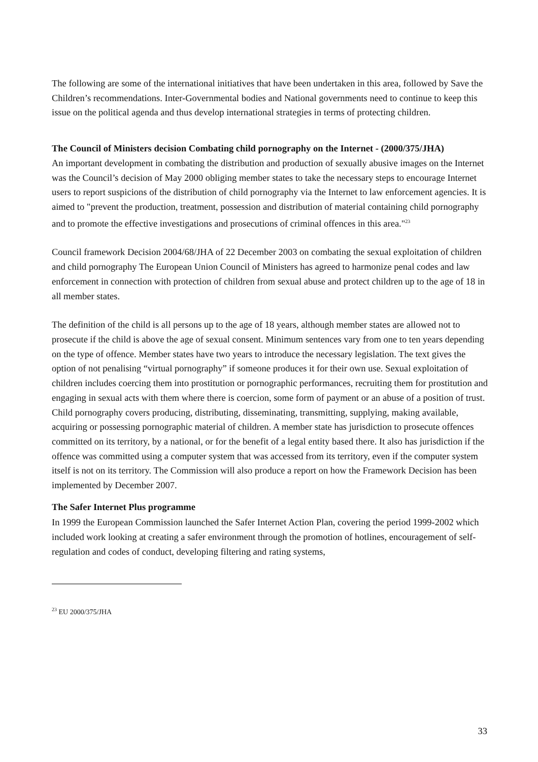The following are some of the international initiatives that have been undertaken in this area, followed by Save the Children’s recommendations. Inter-Governmental bodies and National governments need to continue to keep this issue on the political agenda and thus develop international strategies in terms of protecting children.
The Council of Ministers decision Combating child pornography on the Internet - (2000/375/JHA)
An important development in combating the distribution and production of sexually abusive images on the Internet was the Council’s decision of May 2000 obliging member states to take the necessary steps to encourage Internet users to report suspicions of the distribution of child pornography via the Internet to law enforcement agencies. It is aimed to "prevent the production, treatment, possession and distribution of material containing child pornography and to promote the effective investigations and prosecutions of criminal offences in this area."<sup>23</sup>
Council framework Decision 2004/68/JHA of 22 December 2003 on combating the sexual exploitation of children and child pornography The European Union Council of Ministers has agreed to harmonize penal codes and law enforcement in connection with protection of children from sexual abuse and protect children up to the age of 18 in all member states.
The definition of the child is all persons up to the age of 18 years, although member states are allowed not to prosecute if the child is above the age of sexual consent. Minimum sentences vary from one to ten years depending on the type of offence. Member states have two years to introduce the necessary legislation. The text gives the option of not penalising “virtual pornography” if someone produces it for their own use. Sexual exploitation of children includes coercing them into prostitution or pornographic performances, recruiting them for prostitution and engaging in sexual acts with them where there is coercion, some form of payment or an abuse of a position of trust. Child pornography covers producing, distributing, disseminating, transmitting, supplying, making available, acquiring or possessing pornographic material of children. A member state has jurisdiction to prosecute offences committed on its territory, by a national, or for the benefit of a legal entity based there. It also has jurisdiction if the offence was committed using a computer system that was accessed from its territory, even if the computer system itself is not on its territory. The Commission will also produce a report on how the Framework Decision has been implemented by December 2007.
The Safer Internet Plus programme
In 1999 the European Commission launched the Safer Internet Action Plan, covering the period 1999-2002 which included work looking at creating a safer environment through the promotion of hotlines, encouragement of self-regulation and codes of conduct, developing filtering and rating systems,
<sup>23</sup> EU 2000/375/JHA
33